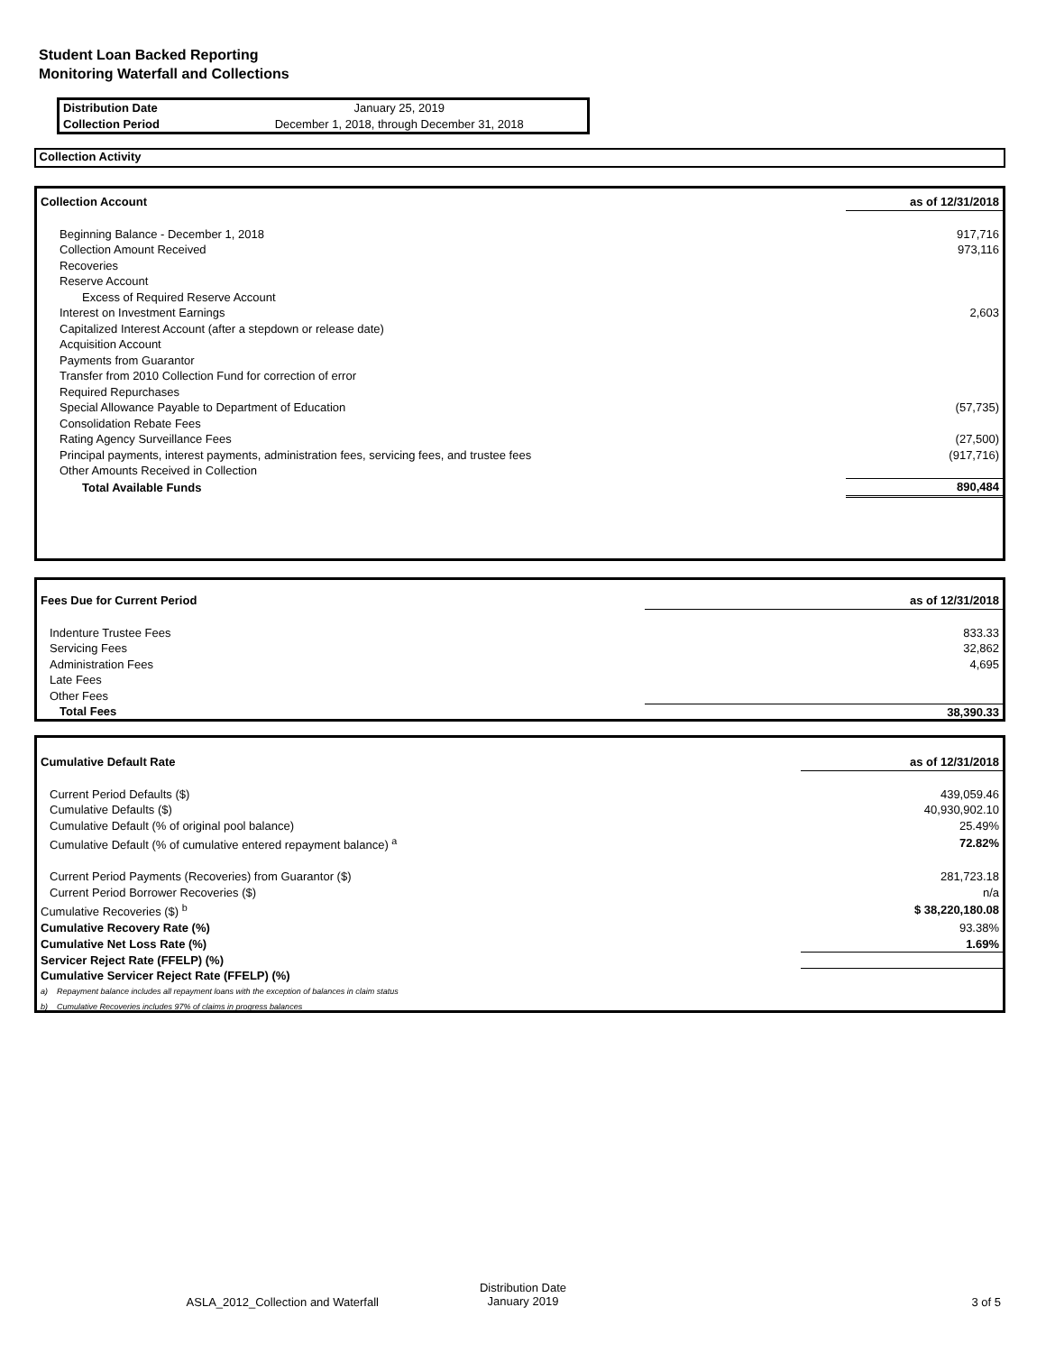Student Loan Backed Reporting
Monitoring Waterfall and Collections
| Distribution Date | January 25, 2019 |
| Collection Period | December 1, 2018, through December 31, 2018 |
Collection Activity
| Collection Account | as of 12/31/2018 |
| Beginning Balance - December 1, 2018 | 917,716 |
| Collection Amount Received | 973,116 |
| Recoveries | |
| Reserve Account | |
| Excess of Required Reserve Account | |
| Interest on Investment Earnings | 2,603 |
| Capitalized Interest Account (after a stepdown or release date) | |
| Acquisition Account | |
| Payments from Guarantor | |
| Transfer from 2010 Collection Fund for correction of error | |
| Required Repurchases | |
| Special Allowance Payable to Department of Education | (57,735) |
| Consolidation Rebate Fees | |
| Rating Agency Surveillance Fees | (27,500) |
| Principal payments, interest payments, administration fees, servicing fees, and trustee fees | (917,716) |
| Other Amounts Received in Collection | |
| Total Available Funds | 890,484 |
| Fees Due for Current Period | as of 12/31/2018 |
| Indenture Trustee Fees | 833.33 |
| Servicing Fees | 32,862 |
| Administration Fees | 4,695 |
| Late Fees | |
| Other Fees | |
| Total Fees | 38,390.33 |
| Cumulative Default Rate | as of 12/31/2018 |
| Current Period Defaults ($) | 439,059.46 |
| Cumulative Defaults ($) | 40,930,902.10 |
| Cumulative Default (% of original pool balance) | 25.49% |
| Cumulative Default (% of cumulative entered repayment balance) <sup>a</sup> | 72.82% |
| Current Period Payments (Recoveries) from Guarantor ($) | 281,723.18 |
| Current Period Borrower Recoveries ($) | n/a |
| Cumulative Recoveries ($) <sup>b</sup> | $ 38,220,180.08 |
| Cumulative Recovery Rate (%) | 93.38% |
| Cumulative Net Loss Rate (%) | 1.69% |
| Servicer Reject Rate (FFELP) (%) | |
| Cumulative Servicer Reject Rate (FFELP) (%) | |
| a) Repayment balance includes all repayment loans with the exception of balances in claim status | |
| b) Cumulative Recoveries includes 97% of claims in progress balances | |
ASLA_2012_Collection and Waterfall
Distribution Date
January 2019
3 of 5